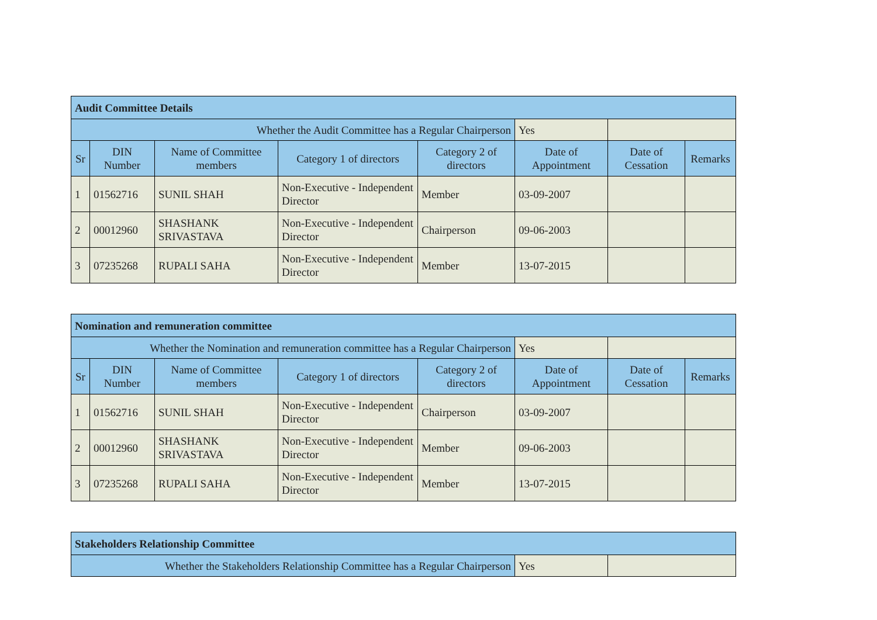| Audit Committee Details | | | | | | | |
| Whether the Audit Committee has a Regular Chairperson | | | | | Yes | | |
| Sr | DIN Number | Name of Committee members | Category 1 of directors | Category 2 of directors | Date of Appointment | Date of Cessation | Remarks |
| 1 | 01562716 | SUNIL SHAH | Non-Executive - Independent Director | Member | 03-09-2007 | | |
| 2 | 00012960 | SHASHANK SRIVASTAVA | Non-Executive - Independent Director | Chairperson | 09-06-2003 | | |
| 3 | 07235268 | RUPALI SAHA | Non-Executive - Independent Director | Member | 13-07-2015 | | |
| Nomination and remuneration committee | | | | | | | |
| Whether the Nomination and remuneration committee has a Regular Chairperson | | | | | Yes | | |
| Sr | DIN Number | Name of Committee members | Category 1 of directors | Category 2 of directors | Date of Appointment | Date of Cessation | Remarks |
| 1 | 01562716 | SUNIL SHAH | Non-Executive - Independent Director | Chairperson | 03-09-2007 | | |
| 2 | 00012960 | SHASHANK SRIVASTAVA | Non-Executive - Independent Director | Member | 09-06-2003 | | |
| 3 | 07235268 | RUPALI SAHA | Non-Executive - Independent Director | Member | 13-07-2015 | | |
| Stakeholders Relationship Committee | | |
| Whether the Stakeholders Relationship Committee has a Regular Chairperson | Yes | |